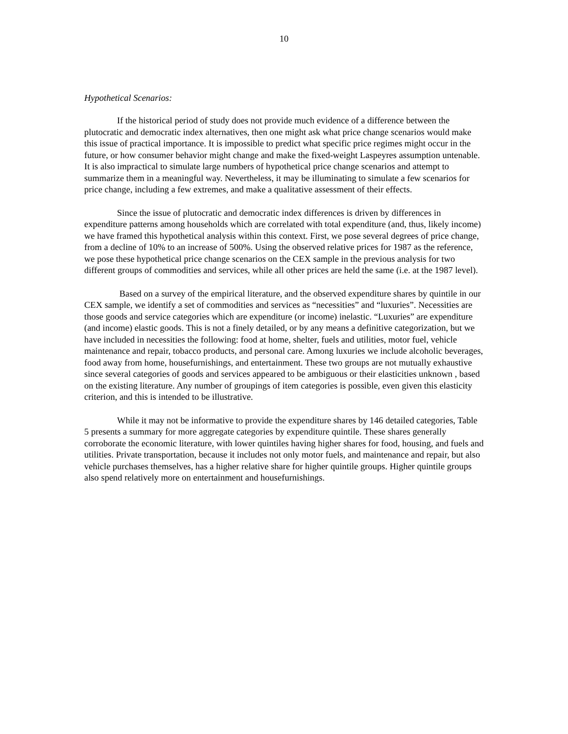10
Hypothetical Scenarios:
If the historical period of study does not provide much evidence of a difference between the plutocratic and democratic index alternatives, then one might ask what price change scenarios would make this issue of practical importance. It is impossible to predict what specific price regimes might occur in the future, or how consumer behavior might change and make the fixed-weight Laspeyres assumption untenable. It is also impractical to simulate large numbers of hypothetical price change scenarios and attempt to summarize them in a meaningful way. Nevertheless, it may be illuminating to simulate a few scenarios for price change, including a few extremes, and make a qualitative assessment of their effects.
Since the issue of plutocratic and democratic index differences is driven by differences in expenditure patterns among households which are correlated with total expenditure (and, thus, likely income) we have framed this hypothetical analysis within this context. First, we pose several degrees of price change, from a decline of 10% to an increase of 500%. Using the observed relative prices for 1987 as the reference, we pose these hypothetical price change scenarios on the CEX sample in the previous analysis for two different groups of commodities and services, while all other prices are held the same (i.e. at the 1987 level).
Based on a survey of the empirical literature, and the observed expenditure shares by quintile in our CEX sample, we identify a set of commodities and services as “necessities” and “luxuries”. Necessities are those goods and service categories which are expenditure (or income) inelastic. “Luxuries” are expenditure (and income) elastic goods. This is not a finely detailed, or by any means a definitive categorization, but we have included in necessities the following: food at home, shelter, fuels and utilities, motor fuel, vehicle maintenance and repair, tobacco products, and personal care. Among luxuries we include alcoholic beverages, food away from home, housefurnishings, and entertainment. These two groups are not mutually exhaustive since several categories of goods and services appeared to be ambiguous or their elasticities unknown , based on the existing literature. Any number of groupings of item categories is possible, even given this elasticity criterion, and this is intended to be illustrative.
While it may not be informative to provide the expenditure shares by 146 detailed categories, Table 5 presents a summary for more aggregate categories by expenditure quintile. These shares generally corroborate the economic literature, with lower quintiles having higher shares for food, housing, and fuels and utilities. Private transportation, because it includes not only motor fuels, and maintenance and repair, but also vehicle purchases themselves, has a higher relative share for higher quintile groups. Higher quintile groups also spend relatively more on entertainment and housefurnishings.